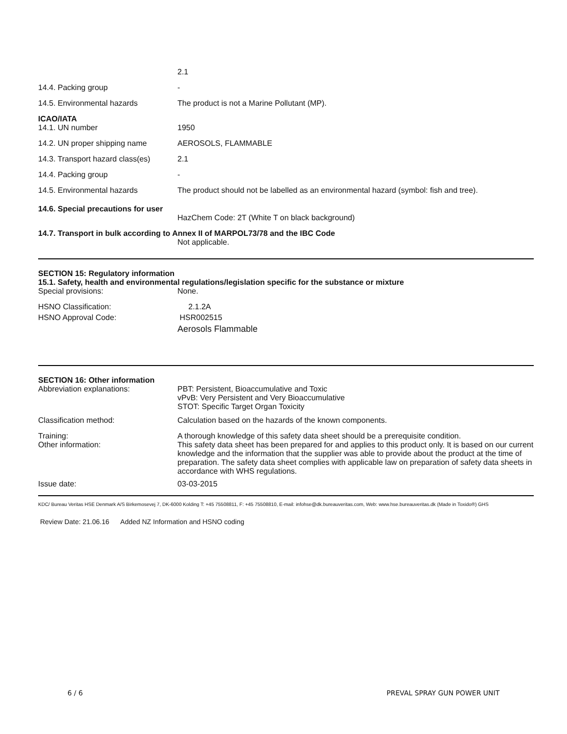2.1
14.4. Packing group -
14.5. Environmental hazards The product is not a Marine Pollutant (MP).
ICAO/IATA
14.1. UN number 1950
14.2. UN proper shipping name AEROSOLS, FLAMMABLE
14.3. Transport hazard class(es)
2.1
14.4. Packing group -
14.5. Environmental hazards The product should not be labelled as an environmental hazard (symbol: fish and tree).
14.6. Special precautions for user
HazChem Code: 2T (White T on black background)
14.7. Transport in bulk according to Annex II of MARPOL73/78 and the IBC Code
Not applicable.
SECTION 15: Regulatory information
15.1. Safety, health and environmental regulations/legislation specific for the substance or mixture
Special provisions: None.
HSNO Classification: 2.1.2A
HSNO Approval Code: HSR002515
Aerosols Flammable
SECTION 16: Other information
Abbreviation explanations: PBT: Persistent, Bioaccumulative and Toxic
vPvB: Very Persistent and Very Bioaccumulative
STOT: Specific Target Organ Toxicity
Classification method: Calculation based on the hazards of the known components.
Training:
Other information:
A thorough knowledge of this safety data sheet should be a prerequisite condition.
This safety data sheet has been prepared for and applies to this product only. It is based on our current knowledge and the information that the supplier was able to provide about the product at the time of preparation. The safety data sheet complies with applicable law on preparation of safety data sheets in accordance with WHS regulations.
Issue date: 03-03-2015
KDC/ Bureau Veritas HSE Denmark A/S Birkemosevej 7, DK-6000 Kolding T: +45 75508811, F: +45 75508810, E-mail: infohse@dk.bureauveritas.com, Web: www.hse.bureauveritas.dk (Made in Toxido®) GHS
Review Date: 21.06.16 Added NZ Information and HSNO coding
6 / 6 PREVAL SPRAY GUN POWER UNIT